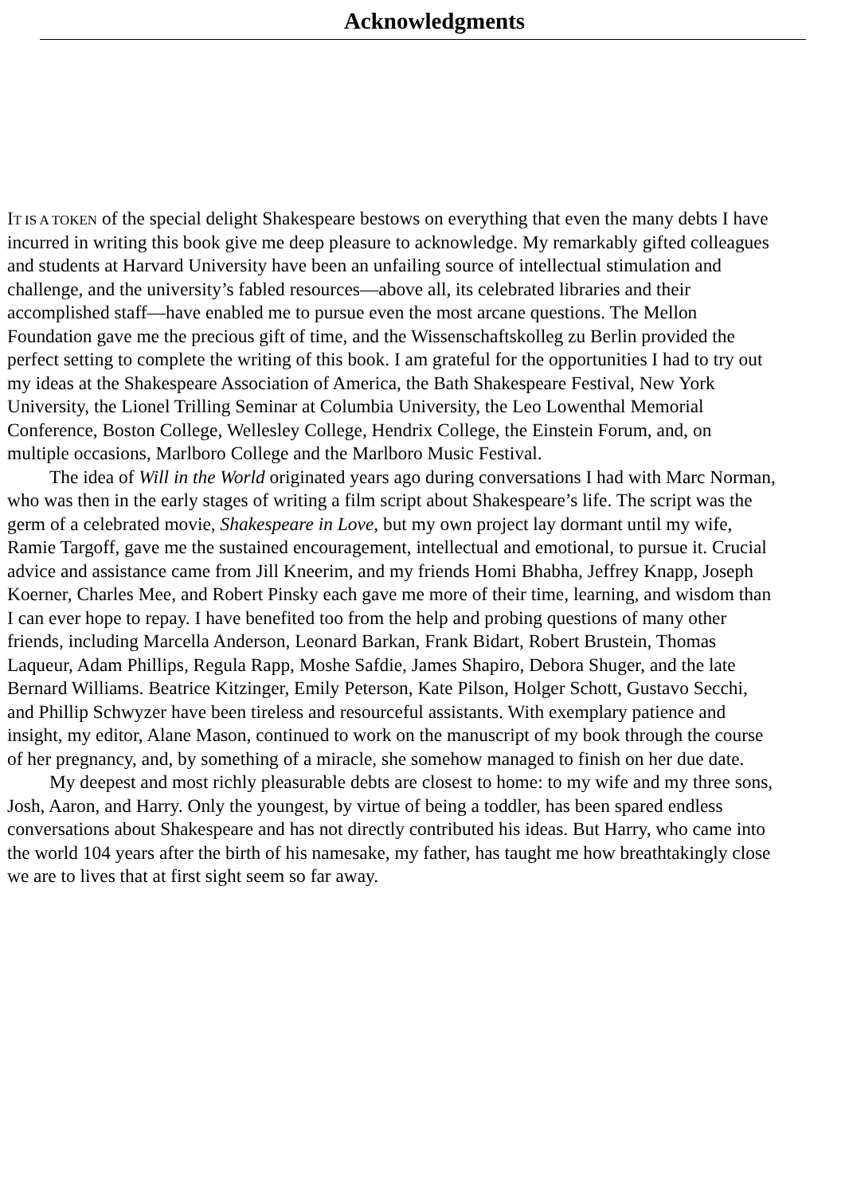Acknowledgments
IT IS A TOKEN of the special delight Shakespeare bestows on everything that even the many debts I have
incurred in writing this book give me deep pleasure to acknowledge. My remarkably gifted colleagues
and students at Harvard University have been an unfailing source of intellectual stimulation and
challenge, and the university’s fabled resources—above all, its celebrated libraries and their
accomplished staff—have enabled me to pursue even the most arcane questions. The Mellon
Foundation gave me the precious gift of time, and the Wissenschaftskolleg zu Berlin provided the
perfect setting to complete the writing of this book. I am grateful for the opportunities I had to try out
my ideas at the Shakespeare Association of America, the Bath Shakespeare Festival, New York
University, the Lionel Trilling Seminar at Columbia University, the Leo Lowenthal Memorial
Conference, Boston College, Wellesley College, Hendrix College, the Einstein Forum, and, on
multiple occasions, Marlboro College and the Marlboro Music Festival.
The idea of Will in the World originated years ago during conversations I had with Marc Norman,
who was then in the early stages of writing a film script about Shakespeare’s life. The script was the
germ of a celebrated movie, Shakespeare in Love, but my own project lay dormant until my wife,
Ramie Targoff, gave me the sustained encouragement, intellectual and emotional, to pursue it. Crucial
advice and assistance came from Jill Kneerim, and my friends Homi Bhabha, Jeffrey Knapp, Joseph
Koerner, Charles Mee, and Robert Pinsky each gave me more of their time, learning, and wisdom than
I can ever hope to repay. I have benefited too from the help and probing questions of many other
friends, including Marcella Anderson, Leonard Barkan, Frank Bidart, Robert Brustein, Thomas
Laqueur, Adam Phillips, Regula Rapp, Moshe Safdie, James Shapiro, Debora Shuger, and the late
Bernard Williams. Beatrice Kitzinger, Emily Peterson, Kate Pilson, Holger Schott, Gustavo Secchi,
and Phillip Schwyzer have been tireless and resourceful assistants. With exemplary patience and
insight, my editor, Alane Mason, continued to work on the manuscript of my book through the course
of her pregnancy, and, by something of a miracle, she somehow managed to finish on her due date.
My deepest and most richly pleasurable debts are closest to home: to my wife and my three sons,
Josh, Aaron, and Harry. Only the youngest, by virtue of being a toddler, has been spared endless
conversations about Shakespeare and has not directly contributed his ideas. But Harry, who came into
the world 104 years after the birth of his namesake, my father, has taught me how breathtakingly close
we are to lives that at first sight seem so far away.